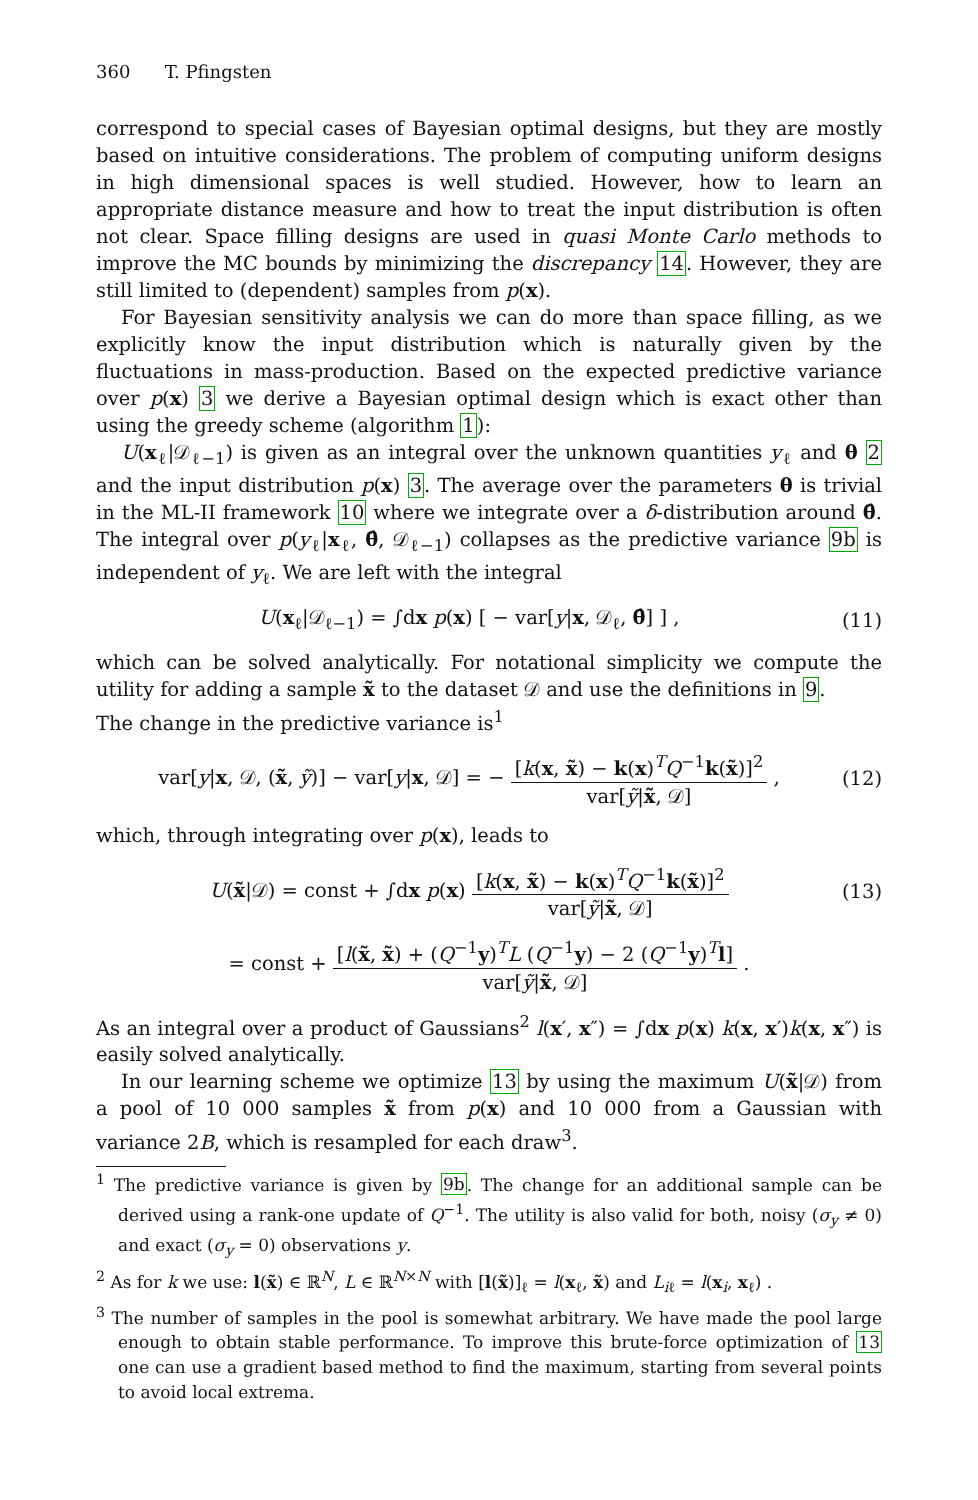360 T. Pfingsten
correspond to special cases of Bayesian optimal designs, but they are mostly based on intuitive considerations. The problem of computing uniform designs in high dimensional spaces is well studied. However, how to learn an appropriate distance measure and how to treat the input distribution is often not clear. Space filling designs are used in quasi Monte Carlo methods to improve the MC bounds by minimizing the discrepancy 14. However, they are still limited to (dependent) samples from p(x).
For Bayesian sensitivity analysis we can do more than space filling, as we explicitly know the input distribution which is naturally given by the fluctuations in mass-production. Based on the expected predictive variance over p(x) 3 we derive a Bayesian optimal design which is exact other than using the greedy scheme (algorithm 1):
U(x<sub>ℓ</sub>|𝒟<sub>ℓ−1</sub>) is given as an integral over the unknown quantities y<sub>ℓ</sub> and θ 2 and the input distribution p(x) 3. The average over the parameters θ is trivial in the ML-II framework 10 where we integrate over a δ-distribution around θ̂. The integral over p(y<sub>ℓ</sub>|x<sub>ℓ</sub>, θ̂, 𝒟<sub>ℓ−1</sub>) collapses as the predictive variance 9b is independent of y<sub>ℓ</sub>. We are left with the integral
U(x<sub>ℓ</sub>|𝒟<sub>ℓ−1</sub>) = ∫dx p(x) [ − var[y|x, 𝒟<sub>ℓ</sub>, θ̂] ] , (11)
which can be solved analytically. For notational simplicity we compute the utility for adding a sample x̃ to the dataset 𝒟 and use the definitions in 9.
The change in the predictive variance is<sup>1</sup>
var[y|x, 𝒟, (x̃, ỹ)] − var[y|x, 𝒟] = − [k(x, x̃) − k(x)<sup>T</sup>Q<sup>−1</sup>k(x̃)]<sup>2</sup> var[ỹ|x̃, 𝒟] , (12)
which, through integrating over p(x), leads to
U(x̃|𝒟) = const + ∫dx p(x) [k(x, x̃) − k(x)<sup>T</sup>Q<sup>−1</sup>k(x̃)]<sup>2</sup> var[ỹ|x̃, 𝒟] (13)
= const + [l(x̃, x̃) + (Q<sup>−1</sup>y)<sup>T</sup>L (Q<sup>−1</sup>y) − 2 (Q<sup>−1</sup>y)<sup>T</sup>l] var[ỹ|x̃, 𝒟] .
As an integral over a product of Gaussians<sup>2</sup> l(x′, x″) = ∫dx p(x) k(x, x′)k(x, x″) is easily solved analytically.
In our learning scheme we optimize 13 by using the maximum U(x̃|𝒟) from a pool of 10 000 samples x̃ from p(x) and 10 000 from a Gaussian with variance 2B, which is resampled for each draw<sup>3</sup>.
<sup>1</sup> The predictive variance is given by 9b. The change for an additional sample can be derived using a rank-one update of Q<sup>−1</sup>. The utility is also valid for both, noisy (σ<sub>y</sub> ≠ 0) and exact (σ<sub>y</sub> = 0) observations y.
<sup>2</sup> As for k we use: l(x̃) ∈ ℝ<sup>N</sup>, L ∈ ℝ<sup>N×N</sup> with [l(x̃)]<sub>ℓ</sub> = l(x<sub>ℓ</sub>, x̃) and L<sub>iℓ</sub> = l(x<sub>i</sub>, x<sub>ℓ</sub>) .
<sup>3</sup> The number of samples in the pool is somewhat arbitrary. We have made the pool large enough to obtain stable performance. To improve this brute-force optimization of 13 one can use a gradient based method to find the maximum, starting from several points to avoid local extrema.